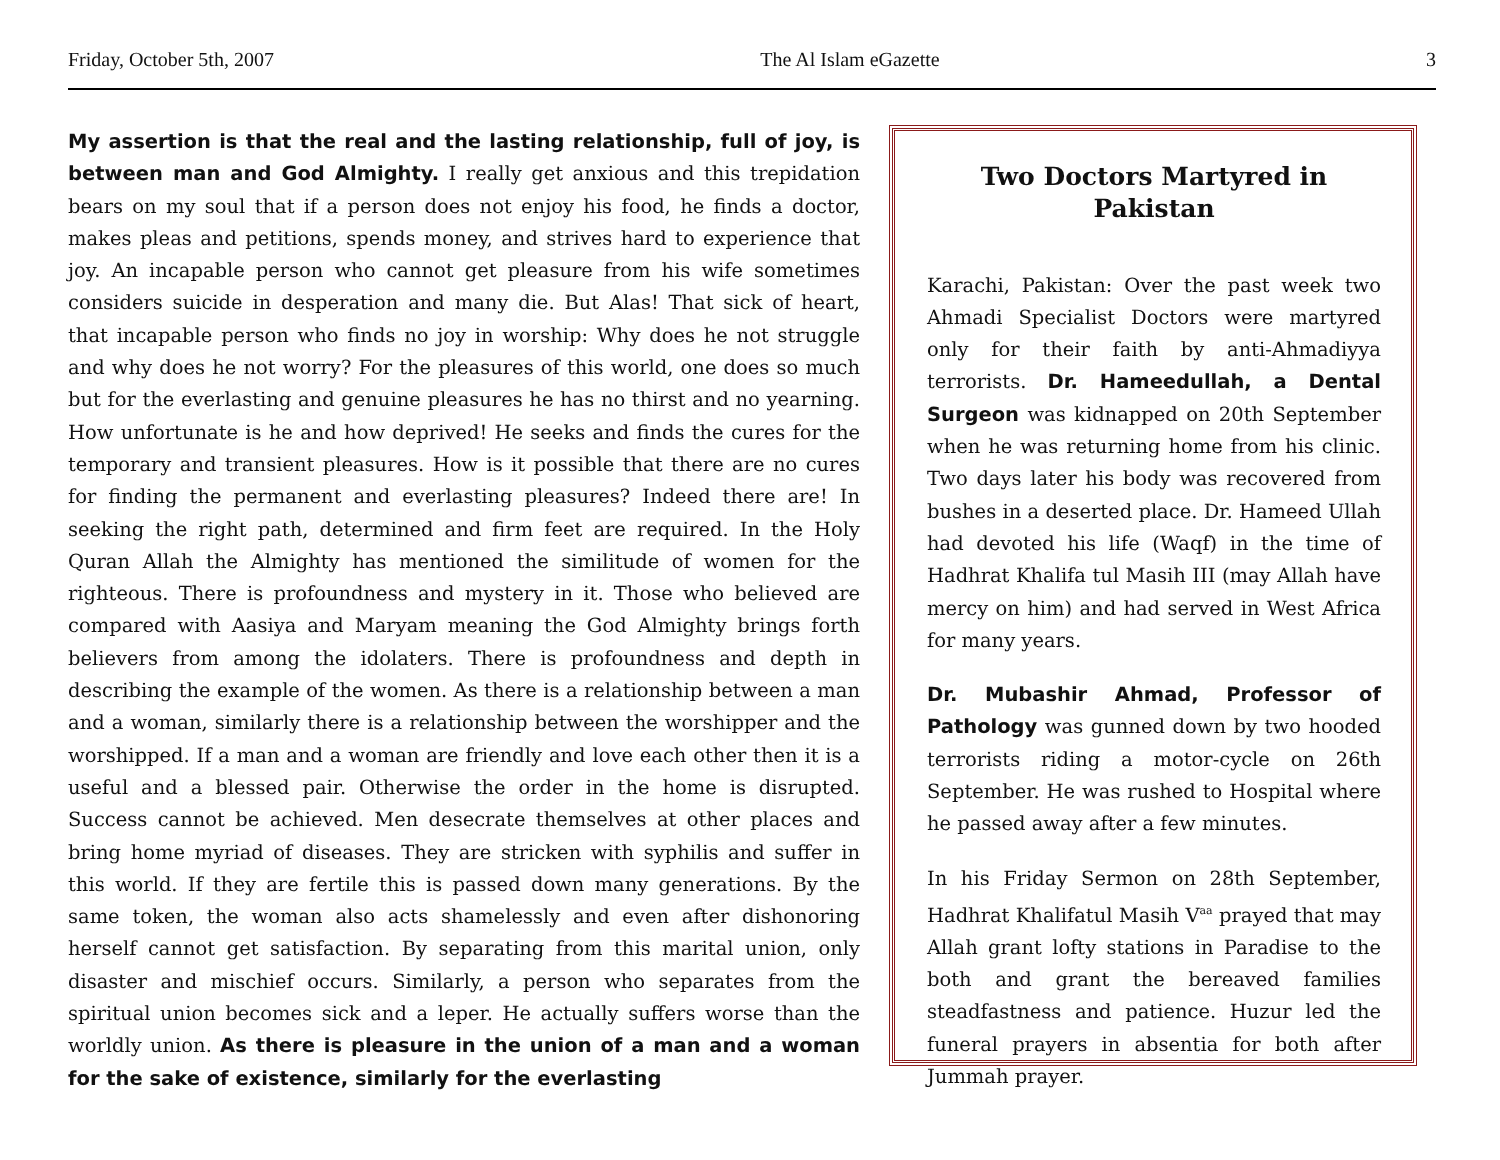Friday, October 5th, 2007 The Al Islam eGazette 3
My assertion is that the real and the lasting relationship, full of joy, is between man and God Almighty. I really get anxious and this trepidation bears on my soul that if a person does not enjoy his food, he finds a doctor, makes pleas and petitions, spends money, and strives hard to experience that joy. An incapable person who cannot get pleasure from his wife sometimes considers suicide in desperation and many die. But Alas! That sick of heart, that incapable person who finds no joy in worship: Why does he not struggle and why does he not worry? For the pleasures of this world, one does so much but for the everlasting and genuine pleasures he has no thirst and no yearning. How unfortunate is he and how deprived! He seeks and finds the cures for the temporary and transient pleasures. How is it possible that there are no cures for finding the permanent and everlasting pleasures? Indeed there are! In seeking the right path, determined and firm feet are required. In the Holy Quran Allah the Almighty has mentioned the similitude of women for the righteous. There is profoundness and mystery in it. Those who believed are compared with Aasiya and Maryam meaning the God Almighty brings forth believers from among the idolaters. There is profoundness and depth in describing the example of the women. As there is a relationship between a man and a woman, similarly there is a relationship between the worshipper and the worshipped. If a man and a woman are friendly and love each other then it is a useful and a blessed pair. Otherwise the order in the home is disrupted. Success cannot be achieved. Men desecrate themselves at other places and bring home myriad of diseases. They are stricken with syphilis and suffer in this world. If they are fertile this is passed down many generations. By the same token, the woman also acts shamelessly and even after dishonoring herself cannot get satisfaction. By separating from this marital union, only disaster and mischief occurs. Similarly, a person who separates from the spiritual union becomes sick and a leper. He actually suffers worse than the worldly union. As there is pleasure in the union of a man and a woman for the sake of existence, similarly for the everlasting
Two Doctors Martyred in Pakistan
Karachi, Pakistan: Over the past week two Ahmadi Specialist Doctors were martyred only for their faith by anti-Ahmadiyya terrorists. Dr. Hameedullah, a Dental Surgeon was kidnapped on 20th September when he was returning home from his clinic. Two days later his body was recovered from bushes in a deserted place. Dr. Hameed Ullah had devoted his life (Waqf) in the time of Hadhrat Khalifa tul Masih III (may Allah have mercy on him) and had served in West Africa for many years.
Dr. Mubashir Ahmad, Professor of Pathology was gunned down by two hooded terrorists riding a motor-cycle on 26th September. He was rushed to Hospital where he passed away after a few minutes.
In his Friday Sermon on 28th September, Hadhrat Khalifatul Masih V<sup>aa</sup> prayed that may Allah grant lofty stations in Paradise to the both and grant the bereaved families steadfastness and patience. Huzur led the funeral prayers in absentia for both after Jummah prayer.